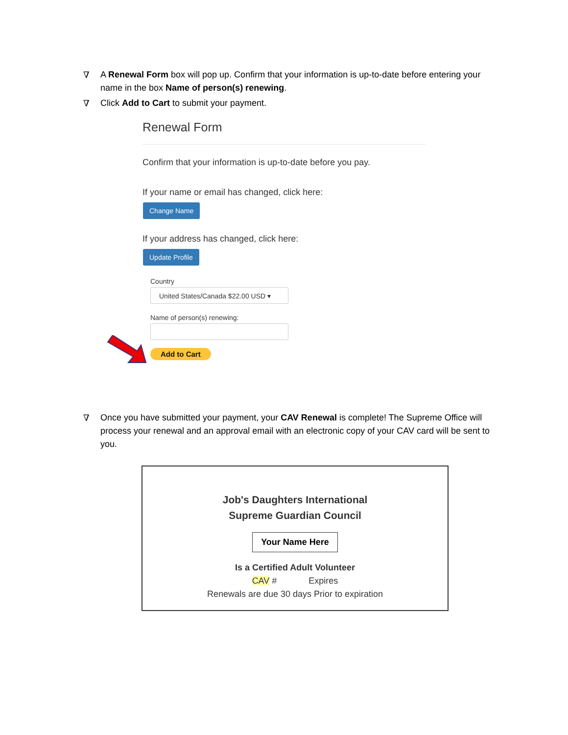∇ A Renewal Form box will pop up. Confirm that your information is up-to-date before entering your name in the box Name of person(s) renewing.
∇ Click Add to Cart to submit your payment.
Renewal Form
Confirm that your information is up-to-date before you pay.
If your name or email has changed, click here:
Change Name
If your address has changed, click here:
Update Profile
Country
United States/Canada $22.00 USD ▾
Name of person(s) renewing:
Add to Cart
∇ Once you have submitted your payment, your CAV Renewal is complete! The Supreme Office will process your renewal and an approval email with an electronic copy of your CAV card will be sent to you.
Job's Daughters International
Supreme Guardian Council
Your Name Here
Is a Certified Adult Volunteer
CAV # Expires
Renewals are due 30 days Prior to expiration